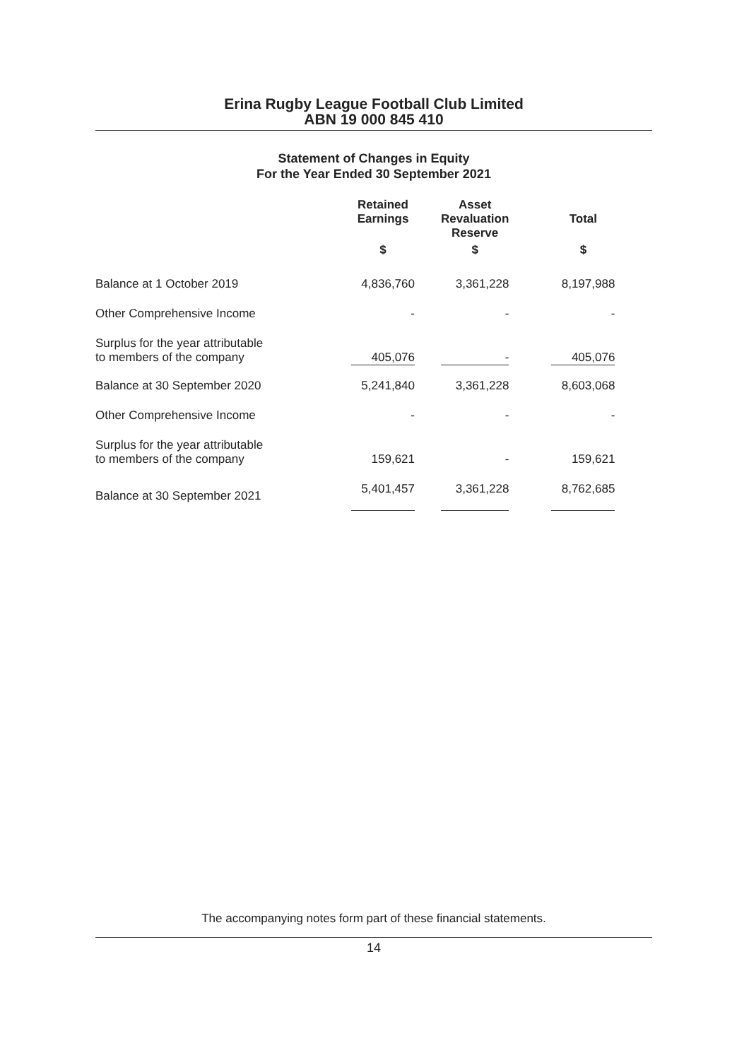Erina Rugby League Football Club Limited
ABN 19 000 845 410
Statement of Changes in Equity
For the Year Ended 30 September 2021
| | Retained Earnings | | Asset Revaluation Reserve | | Total |
| --- | --- | --- | --- | --- | --- |
| | $ | | $ | | $ |
| Balance at 1 October 2019 | 4,836,760 | | 3,361,228 | | 8,197,988 |
| Other Comprehensive Income | - | | - | | - |
| Surplus for the year attributable to members of the company | 405,076 | | - | | 405,076 |
| Balance at 30 September 2020 | 5,241,840 | | 3,361,228 | | 8,603,068 |
| Other Comprehensive Income | - | | - | | - |
| Surplus for the year attributable to members of the company | 159,621 | | - | | 159,621 |
| Balance at 30 September 2021 | 5,401,457 | | 3,361,228 | | 8,762,685 |
The accompanying notes form part of these financial statements.
14